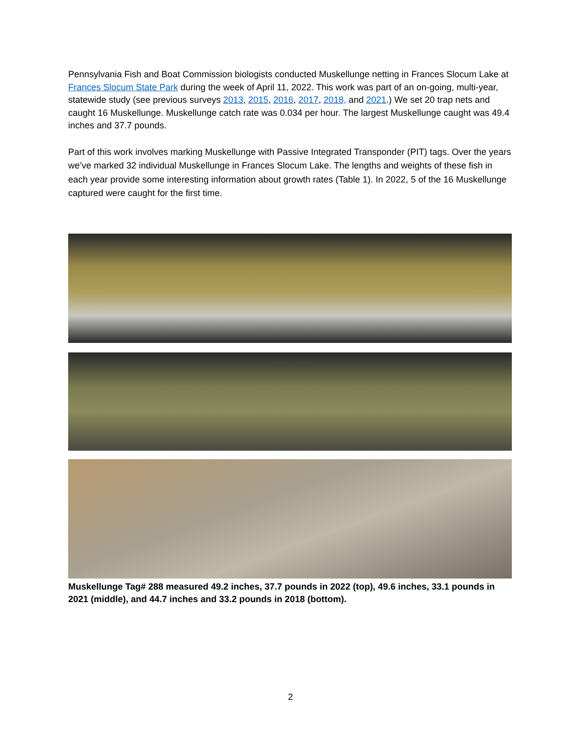Pennsylvania Fish and Boat Commission biologists conducted Muskellunge netting in Frances Slocum Lake at Frances Slocum State Park during the week of April 11, 2022. This work was part of an on-going, multi-year, statewide study (see previous surveys 2013, 2015, 2016, 2017, 2018, and 2021.) We set 20 trap nets and caught 16 Muskellunge. Muskellunge catch rate was 0.034 per hour. The largest Muskellunge caught was 49.4 inches and 37.7 pounds.
Part of this work involves marking Muskellunge with Passive Integrated Transponder (PIT) tags. Over the years we’ve marked 32 individual Muskellunge in Frances Slocum Lake. The lengths and weights of these fish in each year provide some interesting information about growth rates (Table 1). In 2022, 5 of the 16 Muskellunge captured were caught for the first time.
Muskellunge Tag# 288 measured 49.2 inches, 37.7 pounds in 2022 (top), 49.6 inches, 33.1 pounds in 2021 (middle), and 44.7 inches and 33.2 pounds in 2018 (bottom).
2